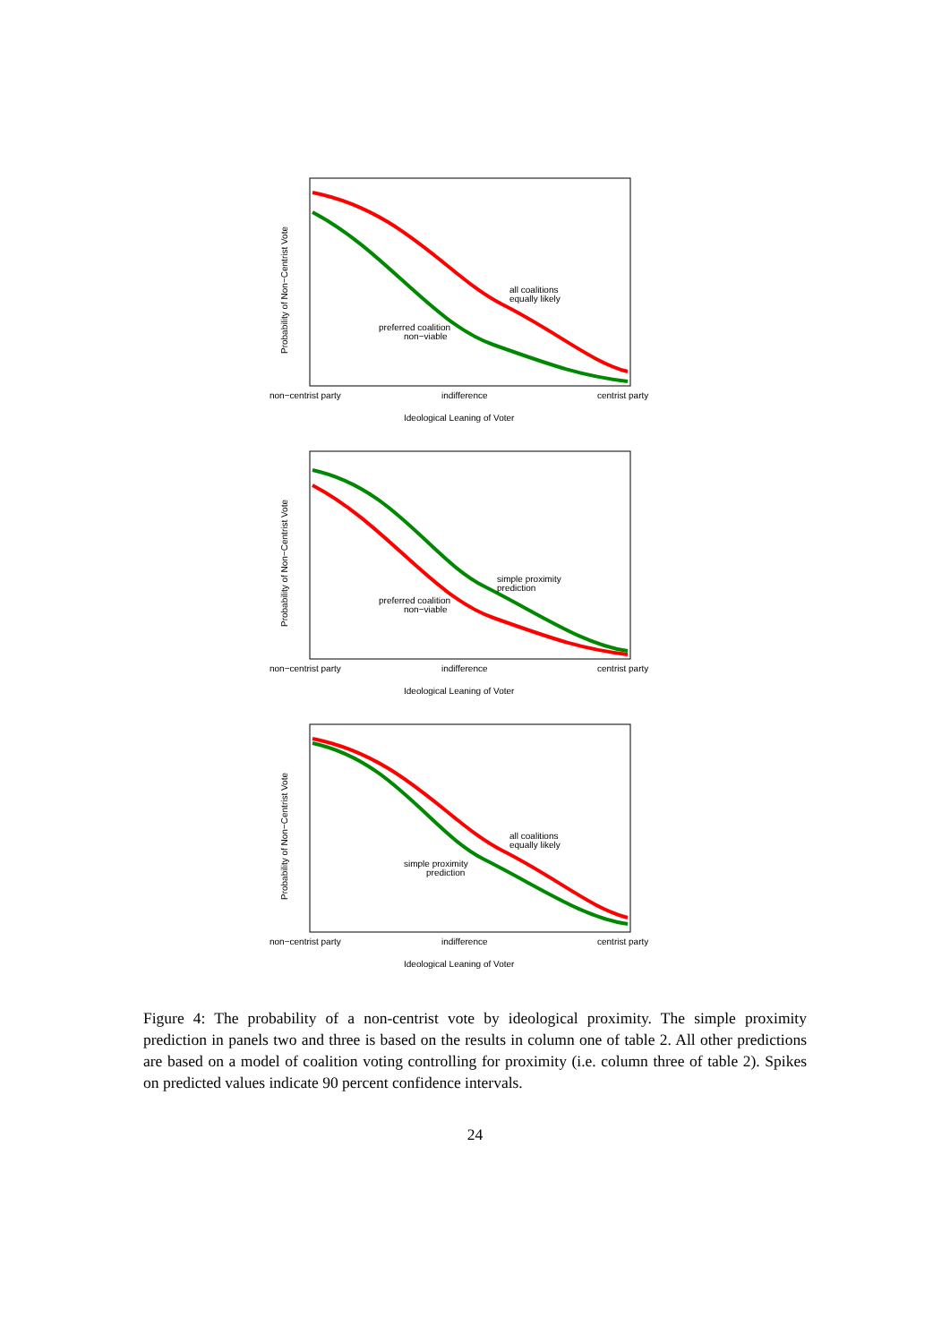all coalitions
equally likely
preferred coalition
non−viable
non−centrist party
indifference
centrist party
Ideological Leaning of Voter
Probability of Non−Centrist Vote
simple proximity
prediction
preferred coalition
non−viable
non−centrist party
indifference
centrist party
Ideological Leaning of Voter
Probability of Non−Centrist Vote
all coalitions
equally likely
simple proximity
prediction
non−centrist party
indifference
centrist party
Ideological Leaning of Voter
Probability of Non−Centrist Vote
Figure 4: The probability of a non-centrist vote by ideological proximity. The simple proximity prediction in panels two and three is based on the results in column one of table 2. All other predictions are based on a model of coalition voting controlling for proximity (i.e. column three of table 2). Spikes on predicted values indicate 90 percent confidence intervals.
24